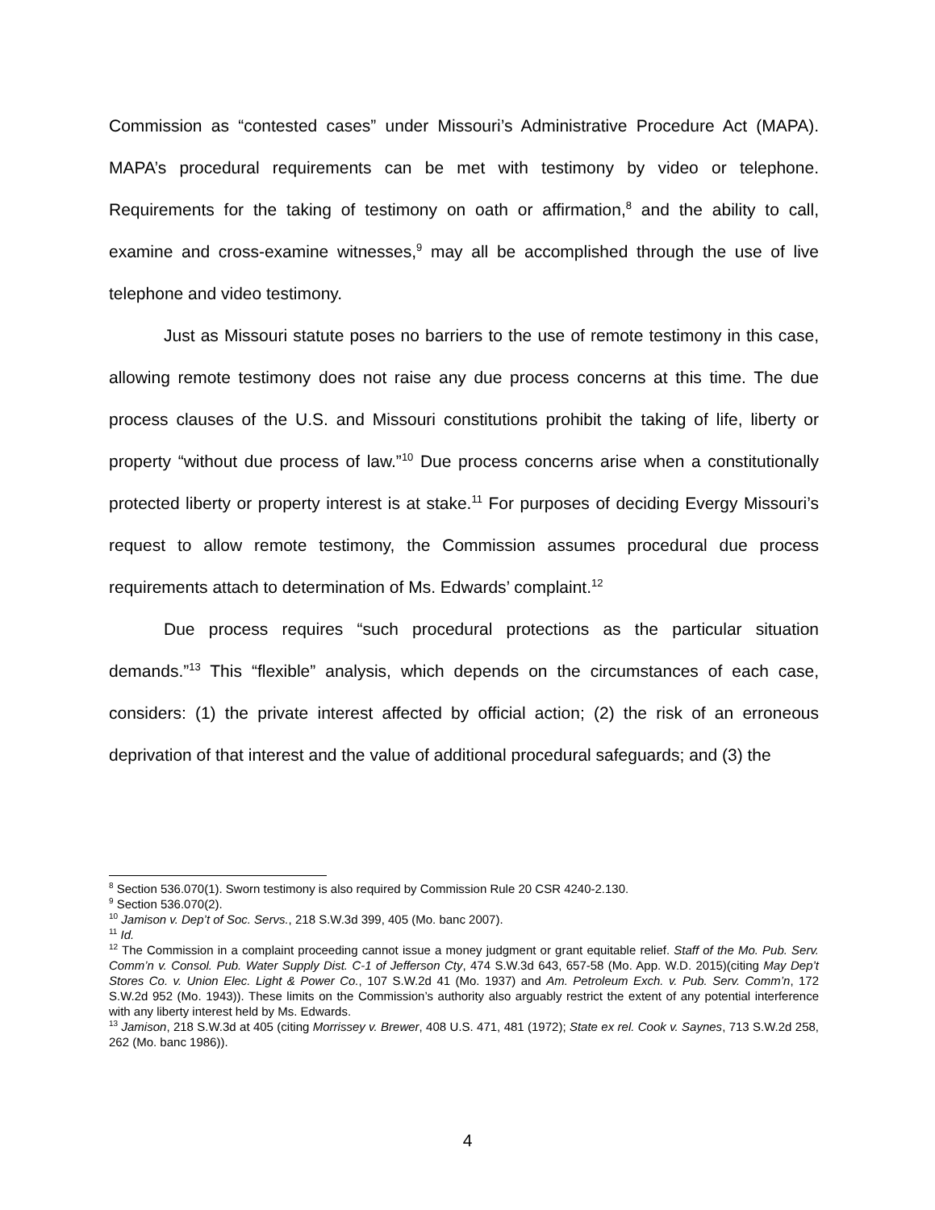Commission as “contested cases” under Missouri’s Administrative Procedure Act (MAPA). MAPA’s procedural requirements can be met with testimony by video or telephone. Requirements for the taking of testimony on oath or affirmation,<sup>8</sup> and the ability to call, examine and cross-examine witnesses,<sup>9</sup> may all be accomplished through the use of live telephone and video testimony.
Just as Missouri statute poses no barriers to the use of remote testimony in this case, allowing remote testimony does not raise any due process concerns at this time. The due process clauses of the U.S. and Missouri constitutions prohibit the taking of life, liberty or property “without due process of law.”<sup>10</sup> Due process concerns arise when a constitutionally protected liberty or property interest is at stake.<sup>11</sup> For purposes of deciding Evergy Missouri’s request to allow remote testimony, the Commission assumes procedural due process requirements attach to determination of Ms. Edwards’ complaint.<sup>12</sup>
Due process requires “such procedural protections as the particular situation demands.”<sup>13</sup> This “flexible” analysis, which depends on the circumstances of each case, considers: (1) the private interest affected by official action; (2) the risk of an erroneous deprivation of that interest and the value of additional procedural safeguards; and (3) the
<sup>8</sup> Section 536.070(1). Sworn testimony is also required by Commission Rule 20 CSR 4240-2.130.
<sup>9</sup> Section 536.070(2).
<sup>10</sup> Jamison v. Dep’t of Soc. Servs., 218 S.W.3d 399, 405 (Mo. banc 2007).
<sup>11</sup> Id.
<sup>12</sup> The Commission in a complaint proceeding cannot issue a money judgment or grant equitable relief. Staff of the Mo. Pub. Serv. Comm’n v. Consol. Pub. Water Supply Dist. C-1 of Jefferson Cty, 474 S.W.3d 643, 657-58 (Mo. App. W.D. 2015)(citing May Dep’t Stores Co. v. Union Elec. Light & Power Co., 107 S.W.2d 41 (Mo. 1937) and Am. Petroleum Exch. v. Pub. Serv. Comm’n, 172 S.W.2d 952 (Mo. 1943)). These limits on the Commission’s authority also arguably restrict the extent of any potential interference with any liberty interest held by Ms. Edwards.
<sup>13</sup> Jamison, 218 S.W.3d at 405 (citing Morrissey v. Brewer, 408 U.S. 471, 481 (1972); State ex rel. Cook v. Saynes, 713 S.W.2d 258, 262 (Mo. banc 1986)).
4